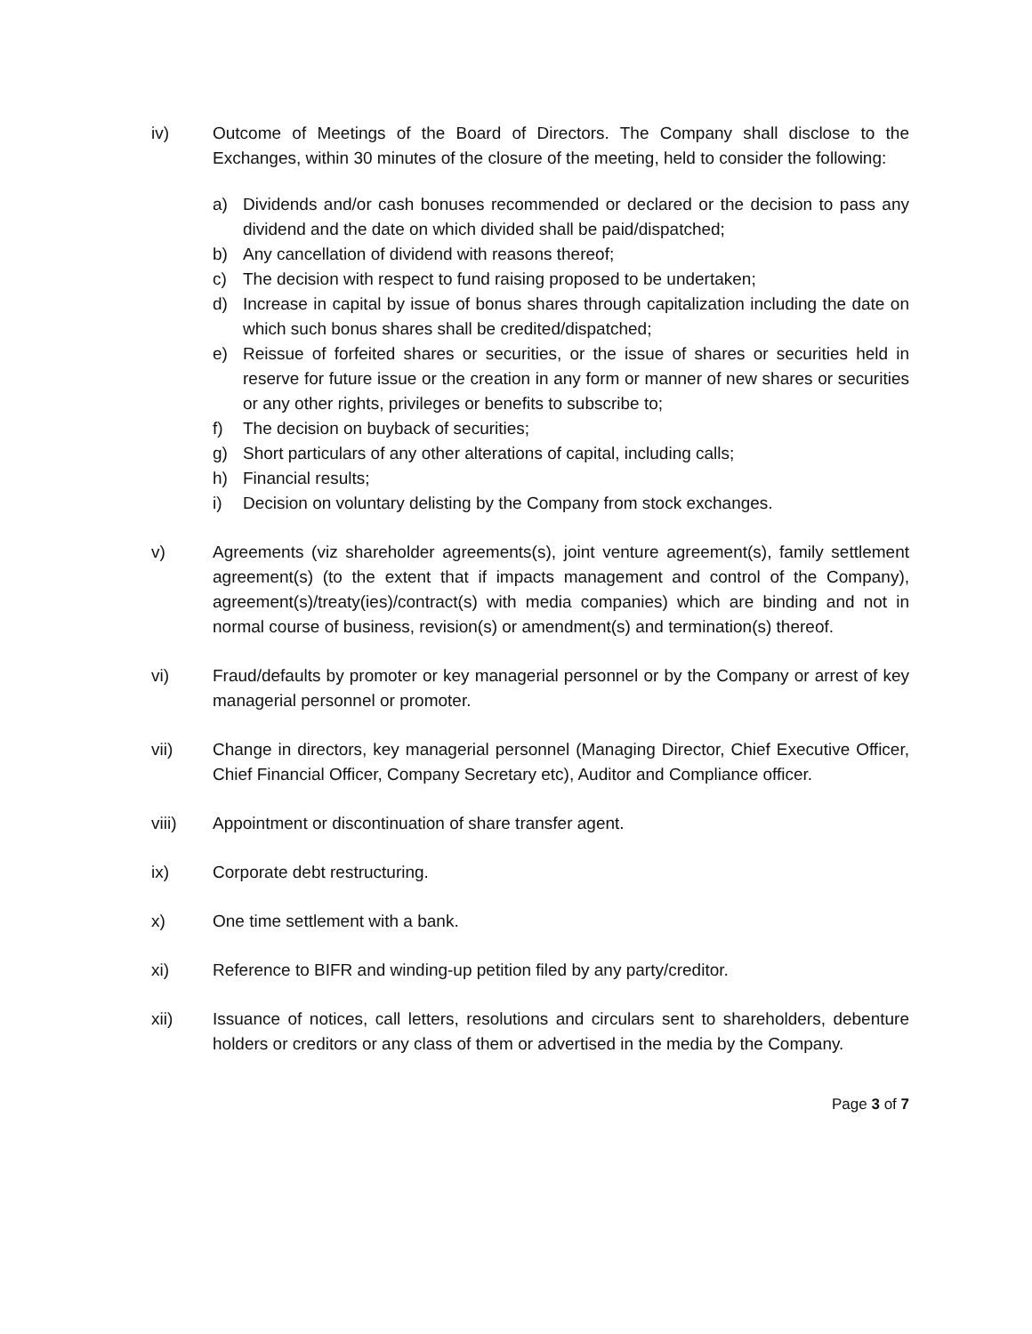iv) Outcome of Meetings of the Board of Directors. The Company shall disclose to the Exchanges, within 30 minutes of the closure of the meeting, held to consider the following:
a) Dividends and/or cash bonuses recommended or declared or the decision to pass any dividend and the date on which divided shall be paid/dispatched;
b) Any cancellation of dividend with reasons thereof;
c) The decision with respect to fund raising proposed to be undertaken;
d) Increase in capital by issue of bonus shares through capitalization including the date on which such bonus shares shall be credited/dispatched;
e) Reissue of forfeited shares or securities, or the issue of shares or securities held in reserve for future issue or the creation in any form or manner of new shares or securities or any other rights, privileges or benefits to subscribe to;
f) The decision on buyback of securities;
g) Short particulars of any other alterations of capital, including calls;
h) Financial results;
i) Decision on voluntary delisting by the Company from stock exchanges.
v) Agreements (viz shareholder agreements(s), joint venture agreement(s), family settlement agreement(s) (to the extent that if impacts management and control of the Company), agreement(s)/treaty(ies)/contract(s) with media companies) which are binding and not in normal course of business, revision(s) or amendment(s) and termination(s) thereof.
vi) Fraud/defaults by promoter or key managerial personnel or by the Company or arrest of key managerial personnel or promoter.
vii) Change in directors, key managerial personnel (Managing Director, Chief Executive Officer, Chief Financial Officer, Company Secretary etc), Auditor and Compliance officer.
viii) Appointment or discontinuation of share transfer agent.
ix) Corporate debt restructuring.
x) One time settlement with a bank.
xi) Reference to BIFR and winding-up petition filed by any party/creditor.
xii) Issuance of notices, call letters, resolutions and circulars sent to shareholders, debenture holders or creditors or any class of them or advertised in the media by the Company.
Page 3 of 7